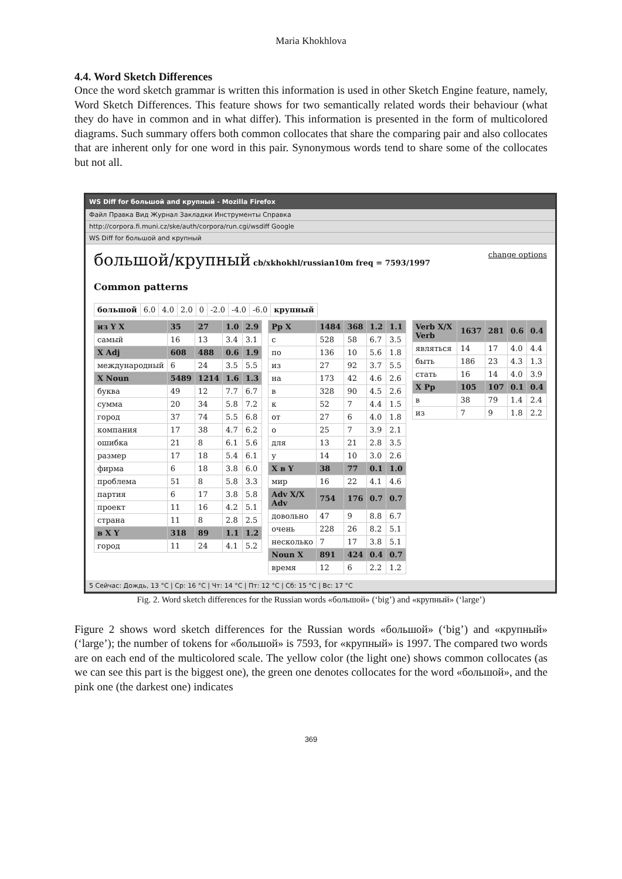Maria Khokhlova
4.4. Word Sketch Differences
Once the word sketch grammar is written this information is used in other Sketch Engine feature, namely, Word Sketch Differences. This feature shows for two semantically related words their behaviour (what they do have in common and in what differ). This information is presented in the form of multicolored diagrams. Such summary offers both common collocates that share the comparing pair and also collocates that are inherent only for one word in this pair. Synonymous words tend to share some of the collocates but not all.
WS Diff for большой and крупный - Mozilla Firefox
Файл Правка Вид Журнал Закладки Инструменты Справка
http://corpora.fi.muni.cz/ske/auth/corpora/run.cgi/wsdiff Google
WS Diff for большой and крупный
большой/крупный cb/xkhokhl/russian10m freq = 7593/1997 change options
Common patterns
| большой | 6.0 | 4.0 | 2.0 | 0 | -2.0 | -4.0 | -6.0 | крупный |
| из Y X | 35 | 27 | 1.0 | 2.9 |
| --- | --- | --- | --- | --- |
| самый | 16 | 13 | 3.4 | 3.1 |
| X Adj | 608 | 488 | 0.6 | 1.9 |
| международный | 6 | 24 | 3.5 | 5.5 |
| X Noun | 5489 | 1214 | 1.6 | 1.3 |
| буква | 49 | 12 | 7.7 | 6.7 |
| сумма | 20 | 34 | 5.8 | 7.2 |
| город | 37 | 74 | 5.5 | 6.8 |
| компания | 17 | 38 | 4.7 | 6.2 |
| ошибка | 21 | 8 | 6.1 | 5.6 |
| размер | 17 | 18 | 5.4 | 6.1 |
| фирма | 6 | 18 | 3.8 | 6.0 |
| проблема | 51 | 8 | 5.8 | 3.3 |
| партия | 6 | 17 | 3.8 | 5.8 |
| проект | 11 | 16 | 4.2 | 5.1 |
| страна | 11 | 8 | 2.8 | 2.5 |
| в X Y | 318 | 89 | 1.1 | 1.2 |
| город | 11 | 24 | 4.1 | 5.2 |
| Pp X | 1484 | 368 | 1.2 | 1.1 |
| --- | --- | --- | --- | --- |
| с | 528 | 58 | 6.7 | 3.5 |
| по | 136 | 10 | 5.6 | 1.8 |
| из | 27 | 92 | 3.7 | 5.5 |
| на | 173 | 42 | 4.6 | 2.6 |
| в | 328 | 90 | 4.5 | 2.6 |
| к | 52 | 7 | 4.4 | 1.5 |
| от | 27 | 6 | 4.0 | 1.8 |
| о | 25 | 7 | 3.9 | 2.1 |
| для | 13 | 21 | 2.8 | 3.5 |
| у | 14 | 10 | 3.0 | 2.6 |
| X в Y | 38 | 77 | 0.1 | 1.0 |
| мир | 16 | 22 | 4.1 | 4.6 |
| Adv X/X Adv | 754 | 176 | 0.7 | 0.7 |
| довольно | 47 | 9 | 8.8 | 6.7 |
| очень | 228 | 26 | 8.2 | 5.1 |
| несколько | 7 | 17 | 3.8 | 5.1 |
| Noun X | 891 | 424 | 0.4 | 0.7 |
| время | 12 | 6 | 2.2 | 1.2 |
| Verb X/X Verb | 1637 | 281 | 0.6 | 0.4 |
| --- | --- | --- | --- | --- |
| являться | 14 | 17 | 4.0 | 4.4 |
| быть | 186 | 23 | 4.3 | 1.3 |
| стать | 16 | 14 | 4.0 | 3.9 |
| X Pp | 105 | 107 | 0.1 | 0.4 |
| в | 38 | 79 | 1.4 | 2.4 |
| из | 7 | 9 | 1.8 | 2.2 |
5 Сейчас: Дождь, 13 °C | Ср: 16 °C | Чт: 14 °C | Пт: 12 °C | Сб: 15 °C | Вс: 17 °C
Fig. 2. Word sketch differences for the Russian words «большой» (‘big’) and «крупный» (‘large’)
Figure 2 shows word sketch differences for the Russian words «большой» (‘big’) and «крупный» (‘large’); the number of tokens for «большой» is 7593, for «крупный» is 1997. The compared two words are on each end of the multicolored scale. The yellow color (the light one) shows common collocates (as we can see this part is the biggest one), the green one denotes collocates for the word «большой», and the pink one (the darkest one) indicates
369